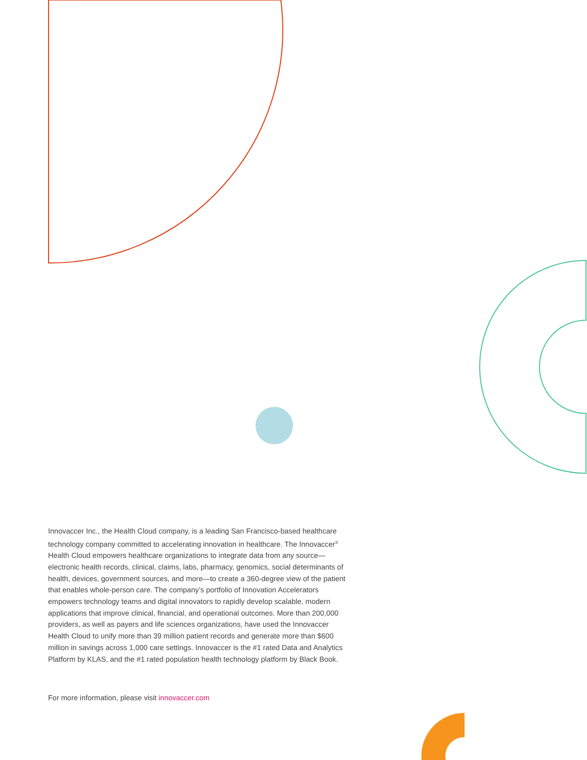Innovaccer Inc., the Health Cloud company, is a leading San Francisco-based healthcare technology company committed to accelerating innovation in healthcare. The Innovaccer<sup>®</sup> Health Cloud empowers healthcare organizations to integrate data from any source—electronic health records, clinical, claims, labs, pharmacy, genomics, social determinants of health, devices, government sources, and more—to create a 360-degree view of the patient that enables whole-person care. The company’s portfolio of Innovation Accelerators empowers technology teams and digital innovators to rapidly develop scalable, modern applications that improve clinical, financial, and operational outcomes. More than 200,000 providers, as well as payers and life sciences organizations, have used the Innovaccer Health Cloud to unify more than 39 million patient records and generate more than $600 million in savings across 1,000 care settings. Innovaccer is the #1 rated Data and Analytics Platform by KLAS, and the #1 rated population health technology platform by Black Book.
For more information, please visit innovaccer.com